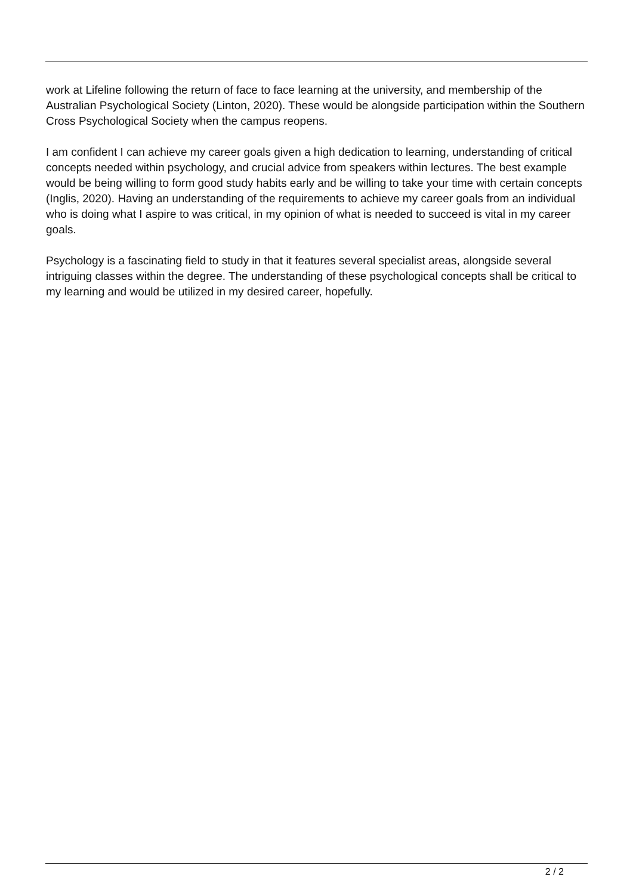work at Lifeline following the return of face to face learning at the university, and membership of the Australian Psychological Society (Linton, 2020). These would be alongside participation within the Southern Cross Psychological Society when the campus reopens.
I am confident I can achieve my career goals given a high dedication to learning, understanding of critical concepts needed within psychology, and crucial advice from speakers within lectures. The best example would be being willing to form good study habits early and be willing to take your time with certain concepts (Inglis, 2020). Having an understanding of the requirements to achieve my career goals from an individual who is doing what I aspire to was critical, in my opinion of what is needed to succeed is vital in my career goals.
Psychology is a fascinating field to study in that it features several specialist areas, alongside several intriguing classes within the degree. The understanding of these psychological concepts shall be critical to my learning and would be utilized in my desired career, hopefully.
2 / 2